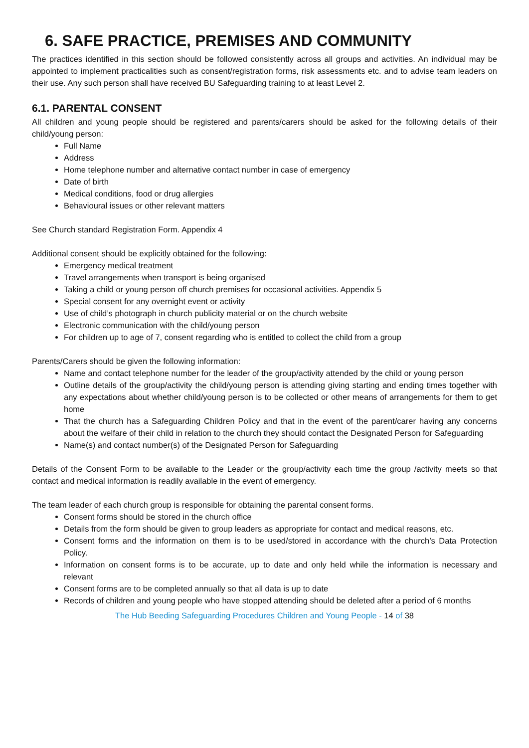6. SAFE PRACTICE, PREMISES AND COMMUNITY
The practices identified in this section should be followed consistently across all groups and activities. An individual may be appointed to implement practicalities such as consent/registration forms, risk assessments etc. and to advise team leaders on their use. Any such person shall have received BU Safeguarding training to at least Level 2.
6.1. PARENTAL CONSENT
All children and young people should be registered and parents/carers should be asked for the following details of their child/young person:
Full Name
Address
Home telephone number and alternative contact number in case of emergency
Date of birth
Medical conditions, food or drug allergies
Behavioural issues or other relevant matters
See Church standard Registration Form. Appendix 4
Additional consent should be explicitly obtained for the following:
Emergency medical treatment
Travel arrangements when transport is being organised
Taking a child or young person off church premises for occasional activities. Appendix 5
Special consent for any overnight event or activity
Use of child’s photograph in church publicity material or on the church website
Electronic communication with the child/young person
For children up to age of 7, consent regarding who is entitled to collect the child from a group
Parents/Carers should be given the following information:
Name and contact telephone number for the leader of the group/activity attended by the child or young person
Outline details of the group/activity the child/young person is attending giving starting and ending times together with any expectations about whether child/young person is to be collected or other means of arrangements for them to get home
That the church has a Safeguarding Children Policy and that in the event of the parent/carer having any concerns about the welfare of their child in relation to the church they should contact the Designated Person for Safeguarding
Name(s) and contact number(s) of the Designated Person for Safeguarding
Details of the Consent Form to be available to the Leader or the group/activity each time the group /activity meets so that contact and medical information is readily available in the event of emergency.
The team leader of each church group is responsible for obtaining the parental consent forms.
Consent forms should be stored in the church office
Details from the form should be given to group leaders as appropriate for contact and medical reasons, etc.
Consent forms and the information on them is to be used/stored in accordance with the church’s Data Protection Policy.
Information on consent forms is to be accurate, up to date and only held while the information is necessary and relevant
Consent forms are to be completed annually so that all data is up to date
Records of children and young people who have stopped attending should be deleted after a period of 6 months
The Hub Beeding Safeguarding Procedures Children and Young People - 14 of 38